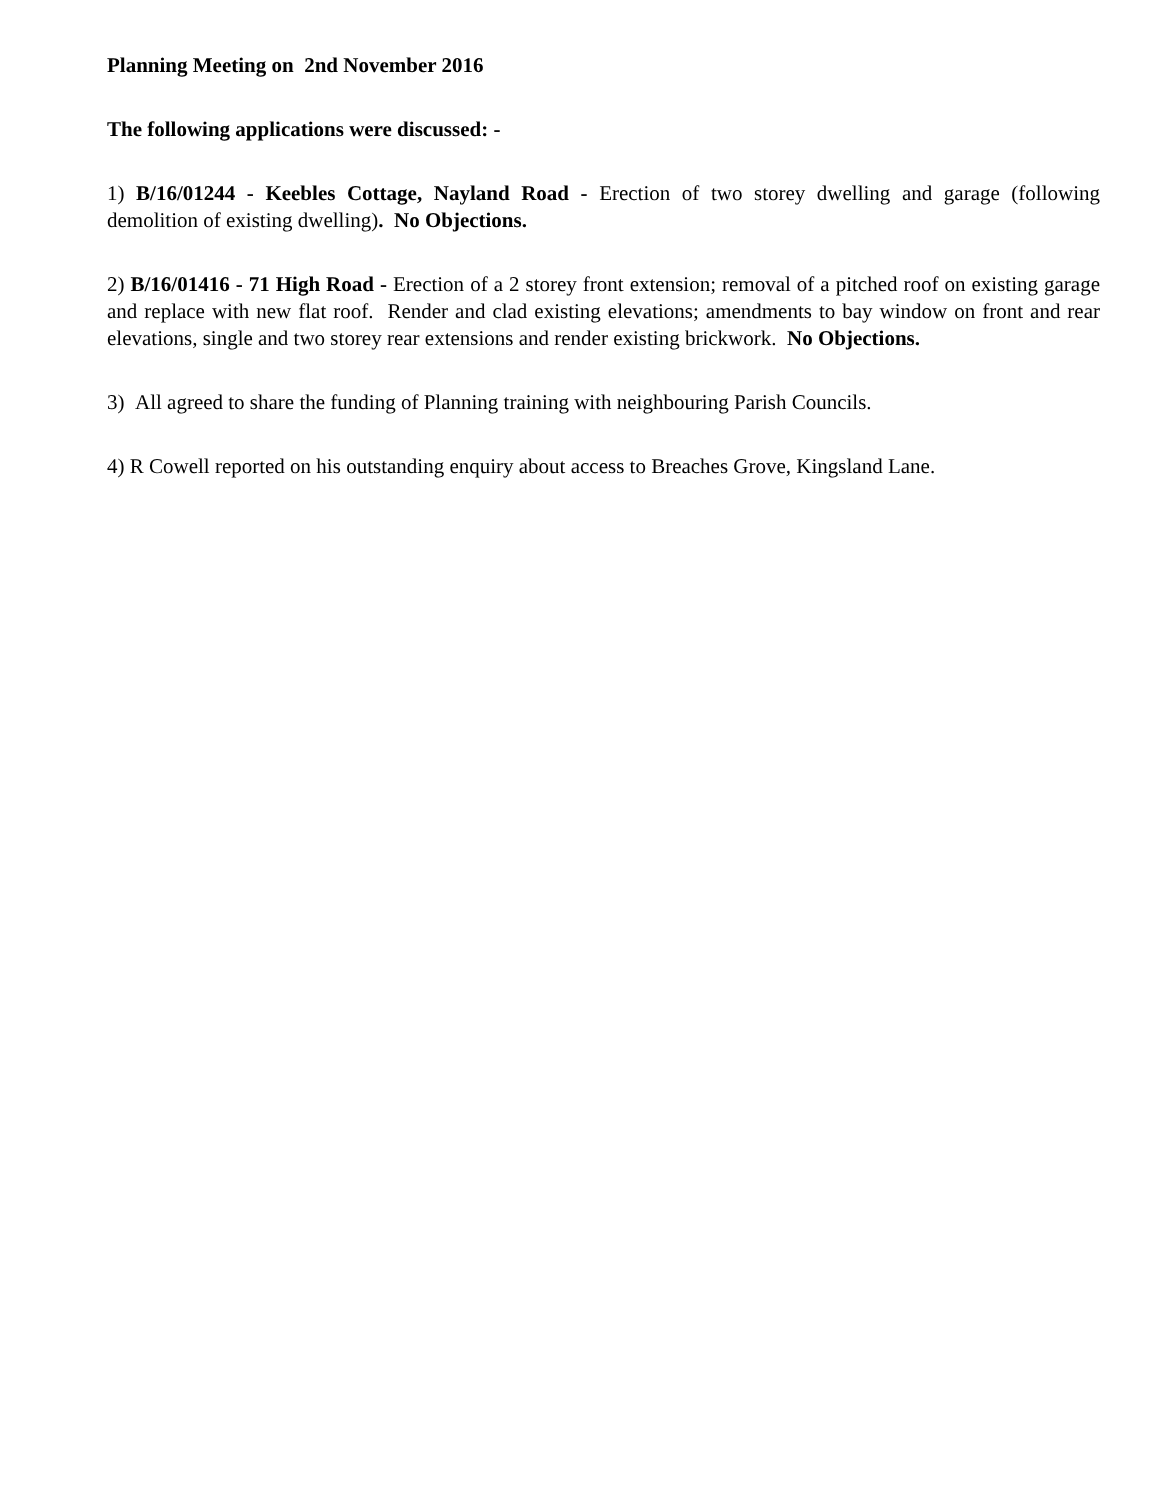Planning Meeting on 2nd November 2016
The following applications were discussed: -
1) B/16/01244 - Keebles Cottage, Nayland Road - Erection of two storey dwelling and garage (following demolition of existing dwelling). No Objections.
2) B/16/01416 - 71 High Road - Erection of a 2 storey front extension; removal of a pitched roof on existing garage and replace with new flat roof. Render and clad existing elevations; amendments to bay window on front and rear elevations, single and two storey rear extensions and render existing brickwork. No Objections.
3) All agreed to share the funding of Planning training with neighbouring Parish Councils.
4) R Cowell reported on his outstanding enquiry about access to Breaches Grove, Kingsland Lane.